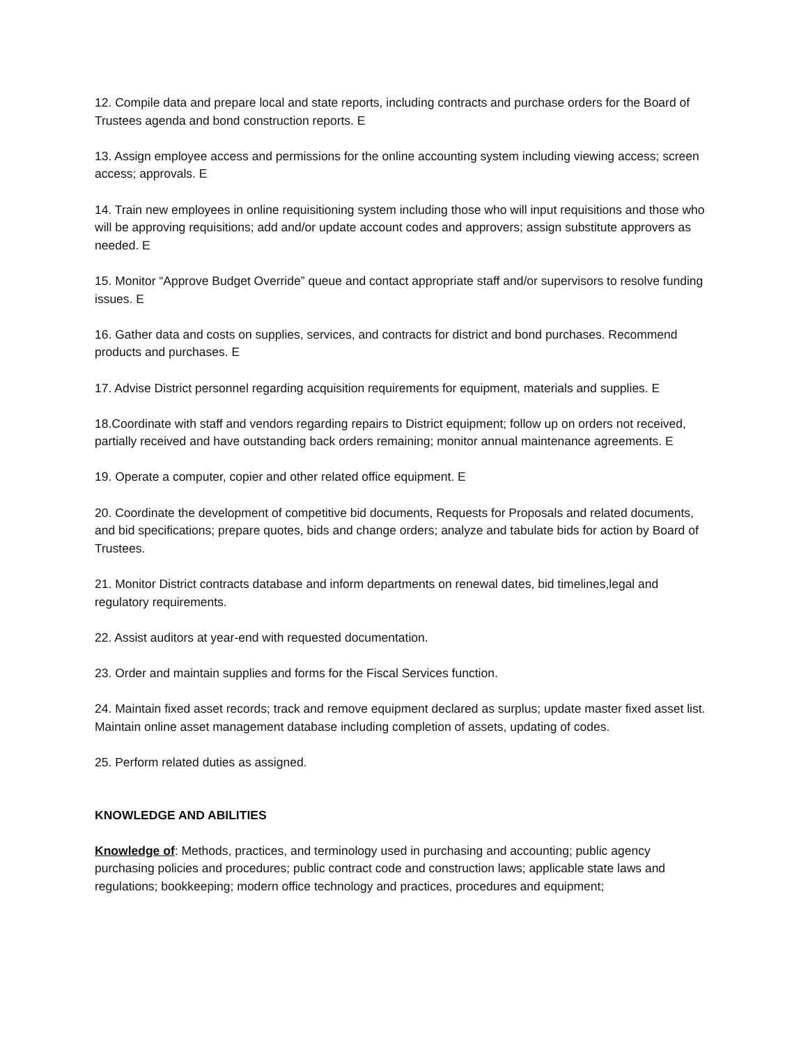12. Compile data and prepare local and state reports, including contracts and purchase orders for the Board of Trustees agenda and bond construction reports. E
13. Assign employee access and permissions for the online accounting system including viewing access; screen access; approvals. E
14. Train new employees in online requisitioning system including those who will input requisitions and those who will be approving requisitions; add and/or update account codes and approvers; assign substitute approvers as needed. E
15. Monitor “Approve Budget Override” queue and contact appropriate staff and/or supervisors to resolve funding issues. E
16. Gather data and costs on supplies, services, and contracts for district and bond purchases. Recommend products and purchases. E
17. Advise District personnel regarding acquisition requirements for equipment, materials and supplies. E
18.Coordinate with staff and vendors regarding repairs to District equipment; follow up on orders not received, partially received and have outstanding back orders remaining; monitor annual maintenance agreements. E
19. Operate a computer, copier and other related office equipment. E
20. Coordinate the development of competitive bid documents, Requests for Proposals and related documents, and bid specifications; prepare quotes, bids and change orders; analyze and tabulate bids for action by Board of Trustees.
21. Monitor District contracts database and inform departments on renewal dates, bid timelines,legal and regulatory requirements.
22. Assist auditors at year-end with requested documentation.
23. Order and maintain supplies and forms for the Fiscal Services function.
24. Maintain fixed asset records; track and remove equipment declared as surplus; update master fixed asset list. Maintain online asset management database including completion of assets, updating of codes.
25. Perform related duties as assigned.
KNOWLEDGE AND ABILITIES
Knowledge of: Methods, practices, and terminology used in purchasing and accounting; public agency purchasing policies and procedures; public contract code and construction laws; applicable state laws and regulations; bookkeeping; modern office technology and practices, procedures and equipment;